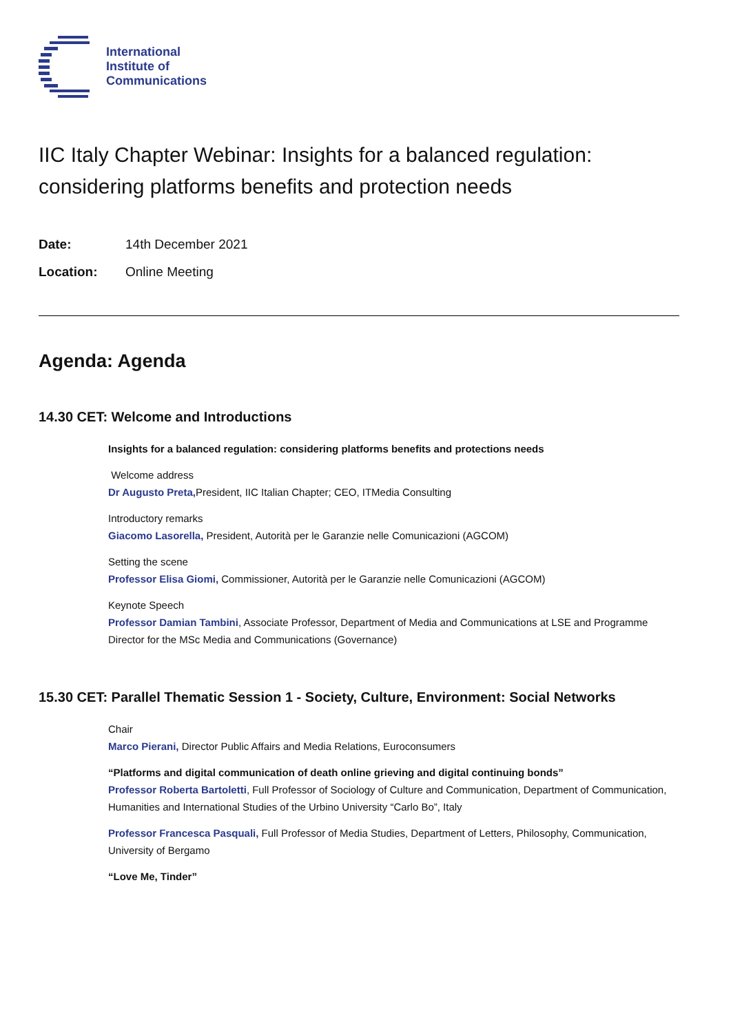International
Institute of
Communications
IIC Italy Chapter Webinar: Insights for a balanced regulation: considering platforms benefits and protection needs
Date: 14th December 2021
Location: Online Meeting
Agenda: Agenda
14.30 CET: Welcome and Introductions
Insights for a balanced regulation: considering platforms benefits and protections needs
Welcome address
Dr Augusto Preta, President, IIC Italian Chapter; CEO, ITMedia Consulting
Introductory remarks
Giacomo Lasorella, President, Autorità per le Garanzie nelle Comunicazioni (AGCOM)
Setting the scene
Professor Elisa Giomi, Commissioner, Autorità per le Garanzie nelle Comunicazioni (AGCOM)
Keynote Speech
Professor Damian Tambini, Associate Professor, Department of Media and Communications at LSE and Programme Director for the MSc Media and Communications (Governance)
15.30 CET: Parallel Thematic Session 1 - Society, Culture, Environment: Social Networks
Chair
Marco Pierani, Director Public Affairs and Media Relations, Euroconsumers
“Platforms and digital communication of death online grieving and digital continuing bonds”
Professor Roberta Bartoletti, Full Professor of Sociology of Culture and Communication, Department of Communication, Humanities and International Studies of the Urbino University “Carlo Bo”, Italy
Professor Francesca Pasquali, Full Professor of Media Studies, Department of Letters, Philosophy, Communication, University of Bergamo
“Love Me, Tinder”